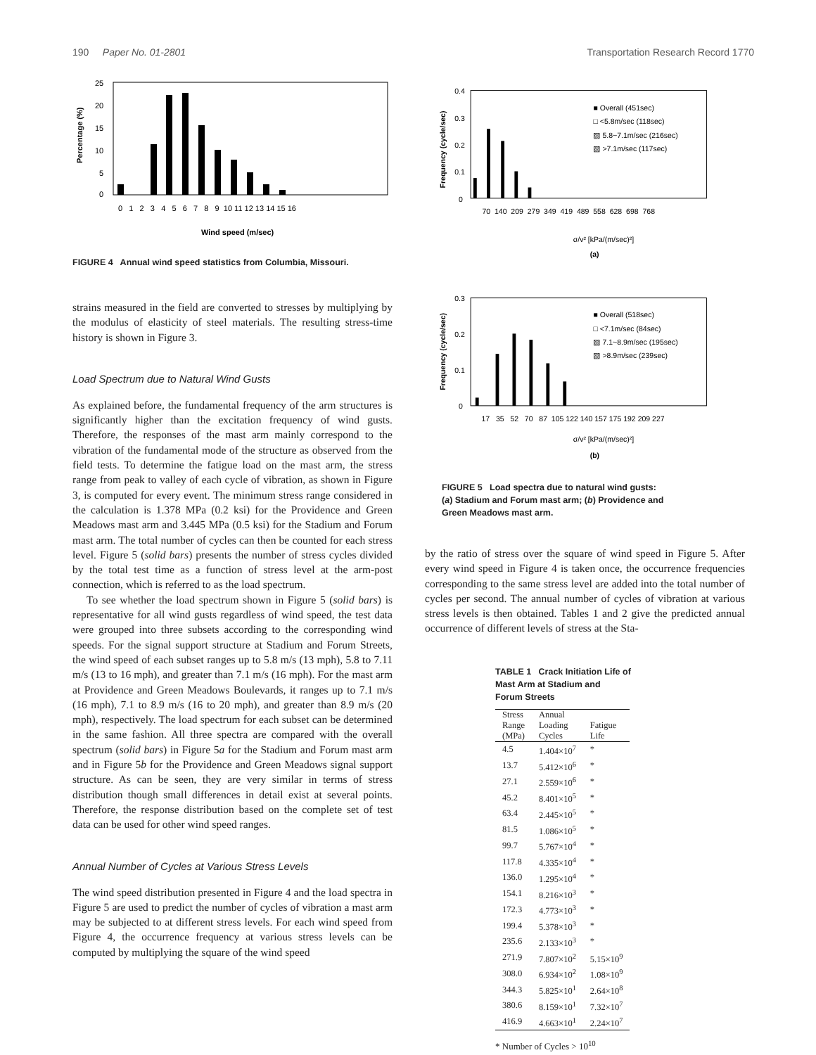190 Paper No. 01-2801 Transportation Research Record 1770
Percentage (%)
25
20
15
10
5
0
0 1 2 3 4 5 6 7 8 9 10 11 12 13 14 15 16
Wind speed (m/sec)
FIGURE 4 Annual wind speed statistics from Columbia, Missouri.
strains measured in the field are converted to stresses by multiplying by the modulus of elasticity of steel materials. The resulting stress-time history is shown in Figure 3.
Load Spectrum due to Natural Wind Gusts
As explained before, the fundamental frequency of the arm structures is significantly higher than the excitation frequency of wind gusts. Therefore, the responses of the mast arm mainly correspond to the vibration of the fundamental mode of the structure as observed from the field tests. To determine the fatigue load on the mast arm, the stress range from peak to valley of each cycle of vibration, as shown in Figure 3, is computed for every event. The minimum stress range considered in the calculation is 1.378 MPa (0.2 ksi) for the Providence and Green Meadows mast arm and 3.445 MPa (0.5 ksi) for the Stadium and Forum mast arm. The total number of cycles can then be counted for each stress level. Figure 5 (solid bars) presents the number of stress cycles divided by the total test time as a function of stress level at the arm-post connection, which is referred to as the load spectrum.
To see whether the load spectrum shown in Figure 5 (solid bars) is representative for all wind gusts regardless of wind speed, the test data were grouped into three subsets according to the corresponding wind speeds. For the signal support structure at Stadium and Forum Streets, the wind speed of each subset ranges up to 5.8 m/s (13 mph), 5.8 to 7.11 m/s (13 to 16 mph), and greater than 7.1 m/s (16 mph). For the mast arm at Providence and Green Meadows Boulevards, it ranges up to 7.1 m/s (16 mph), 7.1 to 8.9 m/s (16 to 20 mph), and greater than 8.9 m/s (20 mph), respectively. The load spectrum for each subset can be determined in the same fashion. All three spectra are compared with the overall spectrum (solid bars) in Figure 5a for the Stadium and Forum mast arm and in Figure 5b for the Providence and Green Meadows signal support structure. As can be seen, they are very similar in terms of stress distribution though small differences in detail exist at several points. Therefore, the response distribution based on the complete set of test data can be used for other wind speed ranges.
Annual Number of Cycles at Various Stress Levels
The wind speed distribution presented in Figure 4 and the load spectra in Figure 5 are used to predict the number of cycles of vibration a mast arm may be subjected to at different stress levels. For each wind speed from Figure 4, the occurrence frequency at various stress levels can be computed by multiplying the square of the wind speed
Frequency (cycle/sec)
0.4
0.3
0.2
0.1
0
■ Overall (451sec)
□ <5.8m/sec (118sec)
▨ 5.8~7.1m/sec (216sec)
▧ >7.1m/sec (117sec)
70 140 209 279 349 419 489 558 628 698 768
σ/v² [kPa/(m/sec)²]
(a)
Frequency (cycle/sec)
0.3
0.2
0.1
0
■ Overall (518sec)
□ <7.1m/sec (84sec)
▨ 7.1~8.9m/sec (195sec)
▧ >8.9m/sec (239sec)
17 35 52 70 87 105 122 140 157 175 192 209 227
σ/v² [kPa/(m/sec)²]
(b)
FIGURE 5 Load spectra due to natural wind gusts:
(a) Stadium and Forum mast arm; (b) Providence and
Green Meadows mast arm.
by the ratio of stress over the square of wind speed in Figure 5. After every wind speed in Figure 4 is taken once, the occurrence frequencies corresponding to the same stress level are added into the total number of cycles per second. The annual number of cycles of vibration at various stress levels is then obtained. Tables 1 and 2 give the predicted annual occurrence of different levels of stress at the Sta-
TABLE 1 Crack Initiation Life of
Mast Arm at Stadium and
Forum Streets
| Stress Range (MPa) | Annual Loading Cycles | Fatigue Life |
| --- | --- | --- |
| 4.5 | 1.404×10<sup>7</sup> | * |
| 13.7 | 5.412×10<sup>6</sup> | * |
| 27.1 | 2.559×10<sup>6</sup> | * |
| 45.2 | 8.401×10<sup>5</sup> | * |
| 63.4 | 2.445×10<sup>5</sup> | * |
| 81.5 | 1.086×10<sup>5</sup> | * |
| 99.7 | 5.767×10<sup>4</sup> | * |
| 117.8 | 4.335×10<sup>4</sup> | * |
| 136.0 | 1.295×10<sup>4</sup> | * |
| 154.1 | 8.216×10<sup>3</sup> | * |
| 172.3 | 4.773×10<sup>3</sup> | * |
| 199.4 | 5.378×10<sup>3</sup> | * |
| 235.6 | 2.133×10<sup>3</sup> | * |
| 271.9 | 7.807×10<sup>2</sup> | 5.15×10<sup>9</sup> |
| 308.0 | 6.934×10<sup>2</sup> | 1.08×10<sup>9</sup> |
| 344.3 | 5.825×10<sup>1</sup> | 2.64×10<sup>8</sup> |
| 380.6 | 8.159×10<sup>1</sup> | 7.32×10<sup>7</sup> |
| 416.9 | 4.663×10<sup>1</sup> | 2.24×10<sup>7</sup> |
* Number of Cycles > 10<sup>10</sup>